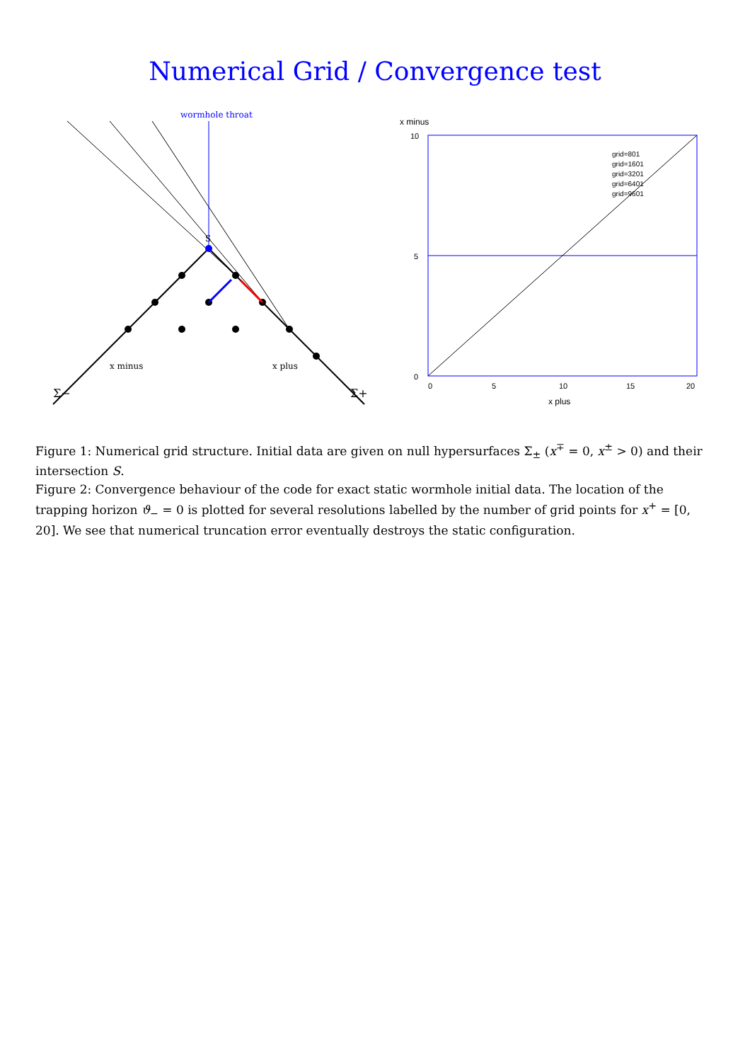Numerical Grid / Convergence test
Σ−
Σ+
S
x minus
x plus
wormhole throat
0
5
10
0
5
10
15
20
x plus
x minus
grid=801
grid=1601
grid=3201
grid=6401
grid=9601
Figure 1: Numerical grid structure. Initial data are given on null hypersurfaces Σ<sub>±</sub> (x<sup>∓</sup> = 0, x<sup>±</sup> > 0) and their intersection S.
Figure 2: Convergence behaviour of the code for exact static wormhole initial data. The location of the trapping horizon ϑ<sub>−</sub> = 0 is plotted for several resolutions labelled by the number of grid points for x<sup>+</sup> = [0, 20]. We see that numerical truncation error eventually destroys the static configuration.